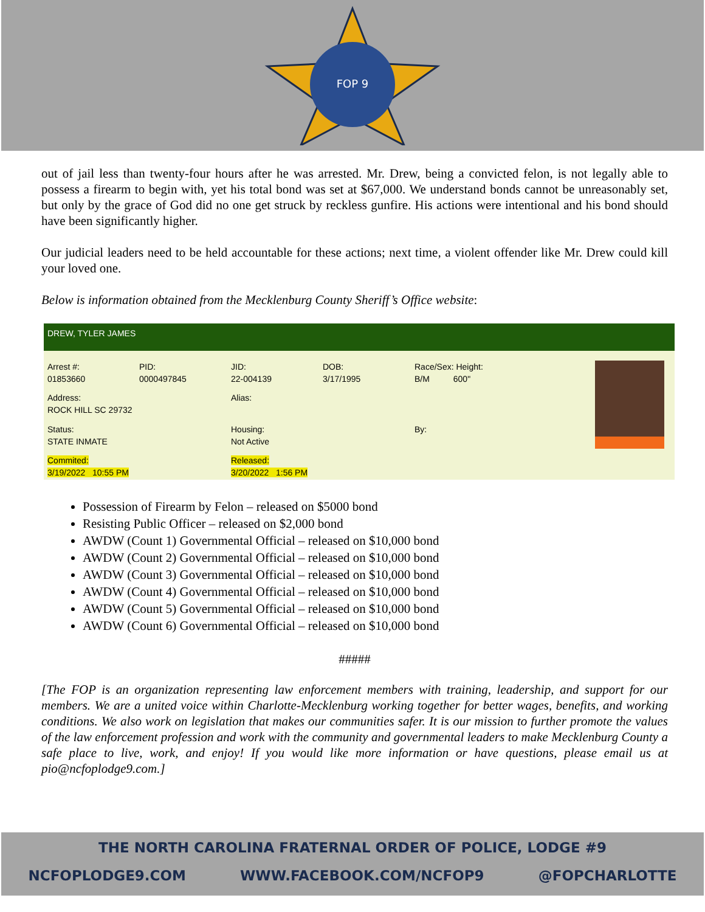FOP 9
out of jail less than twenty-four hours after he was arrested. Mr. Drew, being a convicted felon, is not legally able to possess a firearm to begin with, yet his total bond was set at $67,000. We understand bonds cannot be unreasonably set, but only by the grace of God did no one get struck by reckless gunfire. His actions were intentional and his bond should have been significantly higher.
Our judicial leaders need to be held accountable for these actions; next time, a violent offender like Mr. Drew could kill your loved one.
Below is information obtained from the Mecklenburg County Sheriff’s Office website:
DREW, TYLER JAMES
| Arrest #: 01853660 | PID: 0000497845 | JID: 22-004139 | DOB: 3/17/1995 | Race/Sex: Height: B/M 600" | |
| Address: ROCK HILL SC 29732 | | Alias: | | | |
| Status: STATE INMATE | | Housing: Not Active | | By: | |
| Commited: 3/19/2022 10:55 PM | | Released: 3/20/2022 1:56 PM | | | |
Possession of Firearm by Felon – released on $5000 bond
Resisting Public Officer – released on $2,000 bond
AWDW (Count 1) Governmental Official – released on $10,000 bond
AWDW (Count 2) Governmental Official – released on $10,000 bond
AWDW (Count 3) Governmental Official – released on $10,000 bond
AWDW (Count 4) Governmental Official – released on $10,000 bond
AWDW (Count 5) Governmental Official – released on $10,000 bond
AWDW (Count 6) Governmental Official – released on $10,000 bond
#####
[The FOP is an organization representing law enforcement members with training, leadership, and support for our members. We are a united voice within Charlotte-Mecklenburg working together for better wages, benefits, and working conditions. We also work on legislation that makes our communities safer. It is our mission to further promote the values of the law enforcement profession and work with the community and governmental leaders to make Mecklenburg County a safe place to live, work, and enjoy! If you would like more information or have questions, please email us at pio@ncfoplodge9.com.]
THE NORTH CAROLINA FRATERNAL ORDER OF POLICE, LODGE #9
NCFOPLODGE9.COM WWW.FACEBOOK.COM/NCFOP9 @FOPCHARLOTTE